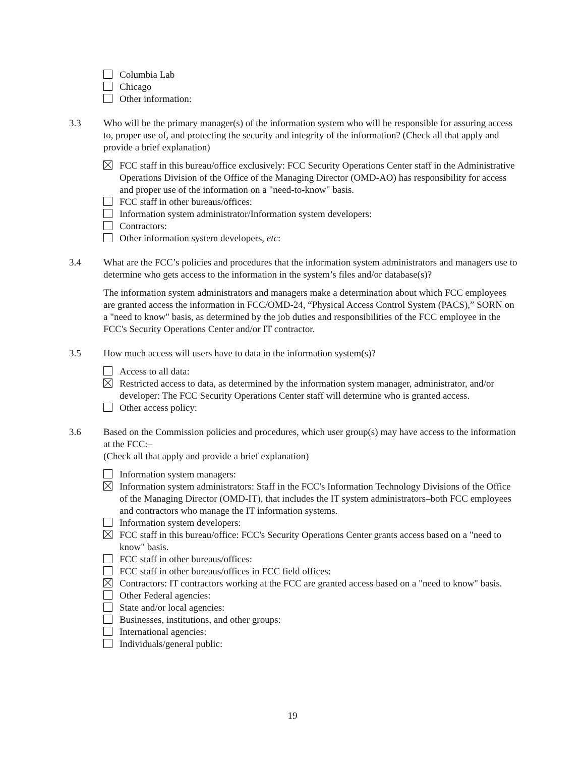Columbia Lab
Chicago
Other information:
3.3 Who will be the primary manager(s) of the information system who will be responsible for assuring access to, proper use of, and protecting the security and integrity of the information? (Check all that apply and provide a brief explanation)
FCC staff in this bureau/office exclusively: FCC Security Operations Center staff in the Administrative Operations Division of the Office of the Managing Director (OMD-AO) has responsibility for access and proper use of the information on a "need-to-know" basis.
FCC staff in other bureaus/offices:
Information system administrator/Information system developers:
Contractors:
Other information system developers, etc:
3.4 What are the FCC’s policies and procedures that the information system administrators and managers use to determine who gets access to the information in the system’s files and/or database(s)?
The information system administrators and managers make a determination about which FCC employees are granted access the information in FCC/OMD-24, “Physical Access Control System (PACS),” SORN on a "need to know" basis, as determined by the job duties and responsibilities of the FCC employee in the FCC's Security Operations Center and/or IT contractor.
3.5 How much access will users have to data in the information system(s)?
Access to all data:
Restricted access to data, as determined by the information system manager, administrator, and/or developer: The FCC Security Operations Center staff will determine who is granted access.
Other access policy:
3.6 Based on the Commission policies and procedures, which user group(s) may have access to the information at the FCC:–
(Check all that apply and provide a brief explanation)
Information system managers:
Information system administrators: Staff in the FCC's Information Technology Divisions of the Office of the Managing Director (OMD-IT), that includes the IT system administrators–both FCC employees and contractors who manage the IT information systems.
Information system developers:
FCC staff in this bureau/office: FCC's Security Operations Center grants access based on a "need to know" basis.
FCC staff in other bureaus/offices:
FCC staff in other bureaus/offices in FCC field offices:
Contractors: IT contractors working at the FCC are granted access based on a "need to know" basis.
Other Federal agencies:
State and/or local agencies:
Businesses, institutions, and other groups:
International agencies:
Individuals/general public:
19